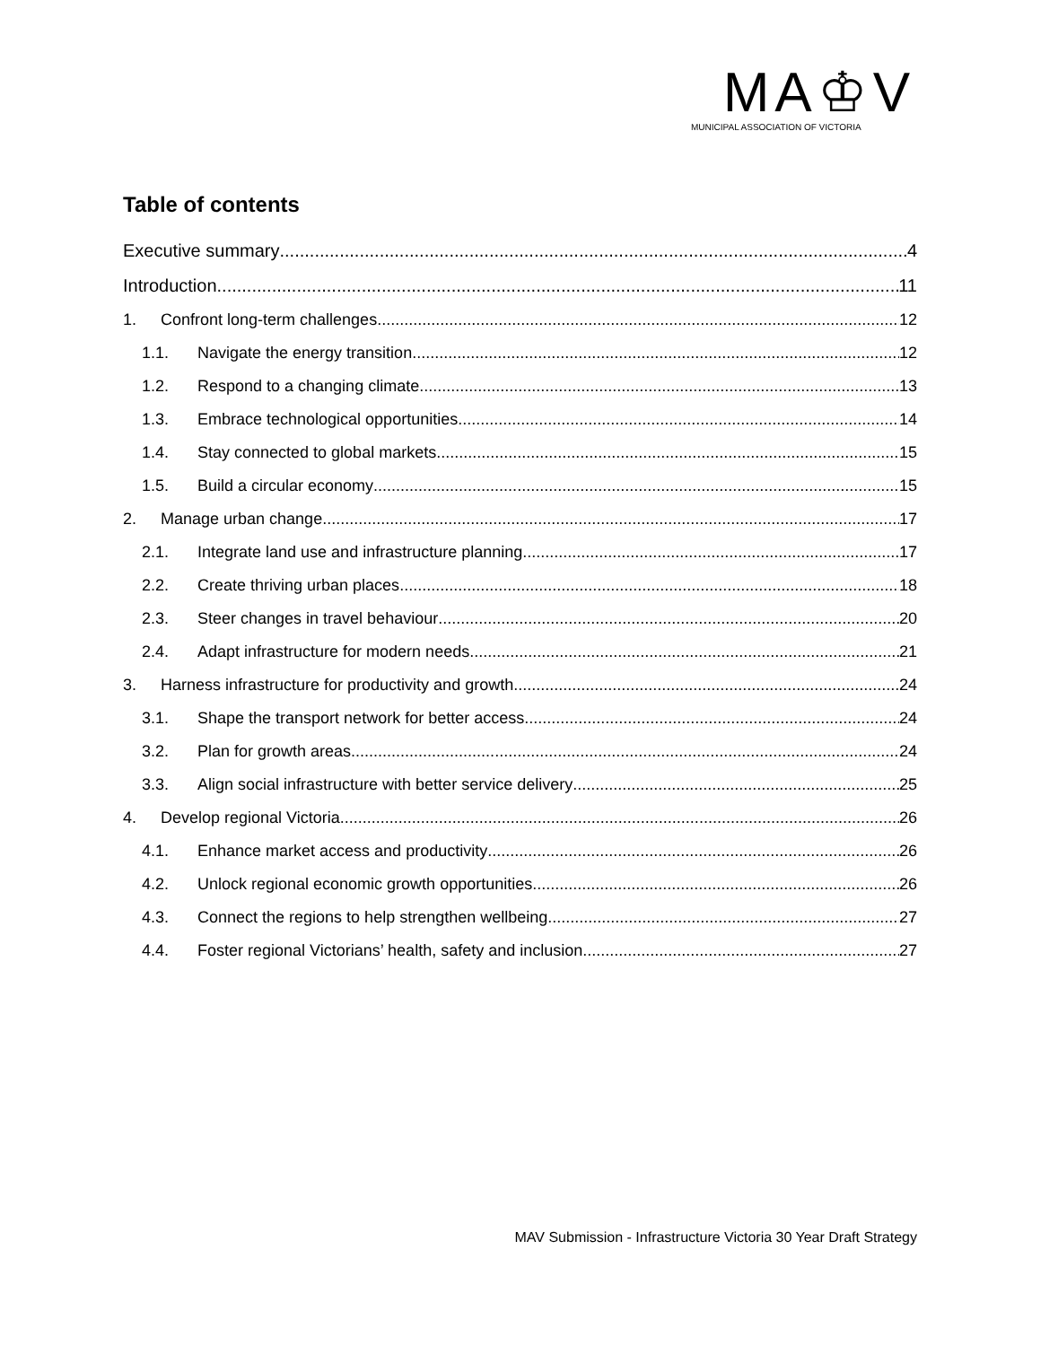MA♔V
MUNICIPAL ASSOCIATION OF VICTORIA
Table of contents
Executive summary 4
Introduction 11
1. Confront long-term challenges 12
1.1. Navigate the energy transition 12
1.2. Respond to a changing climate 13
1.3. Embrace technological opportunities 14
1.4. Stay connected to global markets 15
1.5. Build a circular economy 15
2. Manage urban change 17
2.1. Integrate land use and infrastructure planning 17
2.2. Create thriving urban places 18
2.3. Steer changes in travel behaviour 20
2.4. Adapt infrastructure for modern needs 21
3. Harness infrastructure for productivity and growth 24
3.1. Shape the transport network for better access 24
3.2. Plan for growth areas 24
3.3. Align social infrastructure with better service delivery 25
4. Develop regional Victoria 26
4.1. Enhance market access and productivity 26
4.2. Unlock regional economic growth opportunities 26
4.3. Connect the regions to help strengthen wellbeing. 27
4.4. Foster regional Victorians’ health, safety and inclusion 27
MAV Submission - Infrastructure Victoria 30 Year Draft Strategy